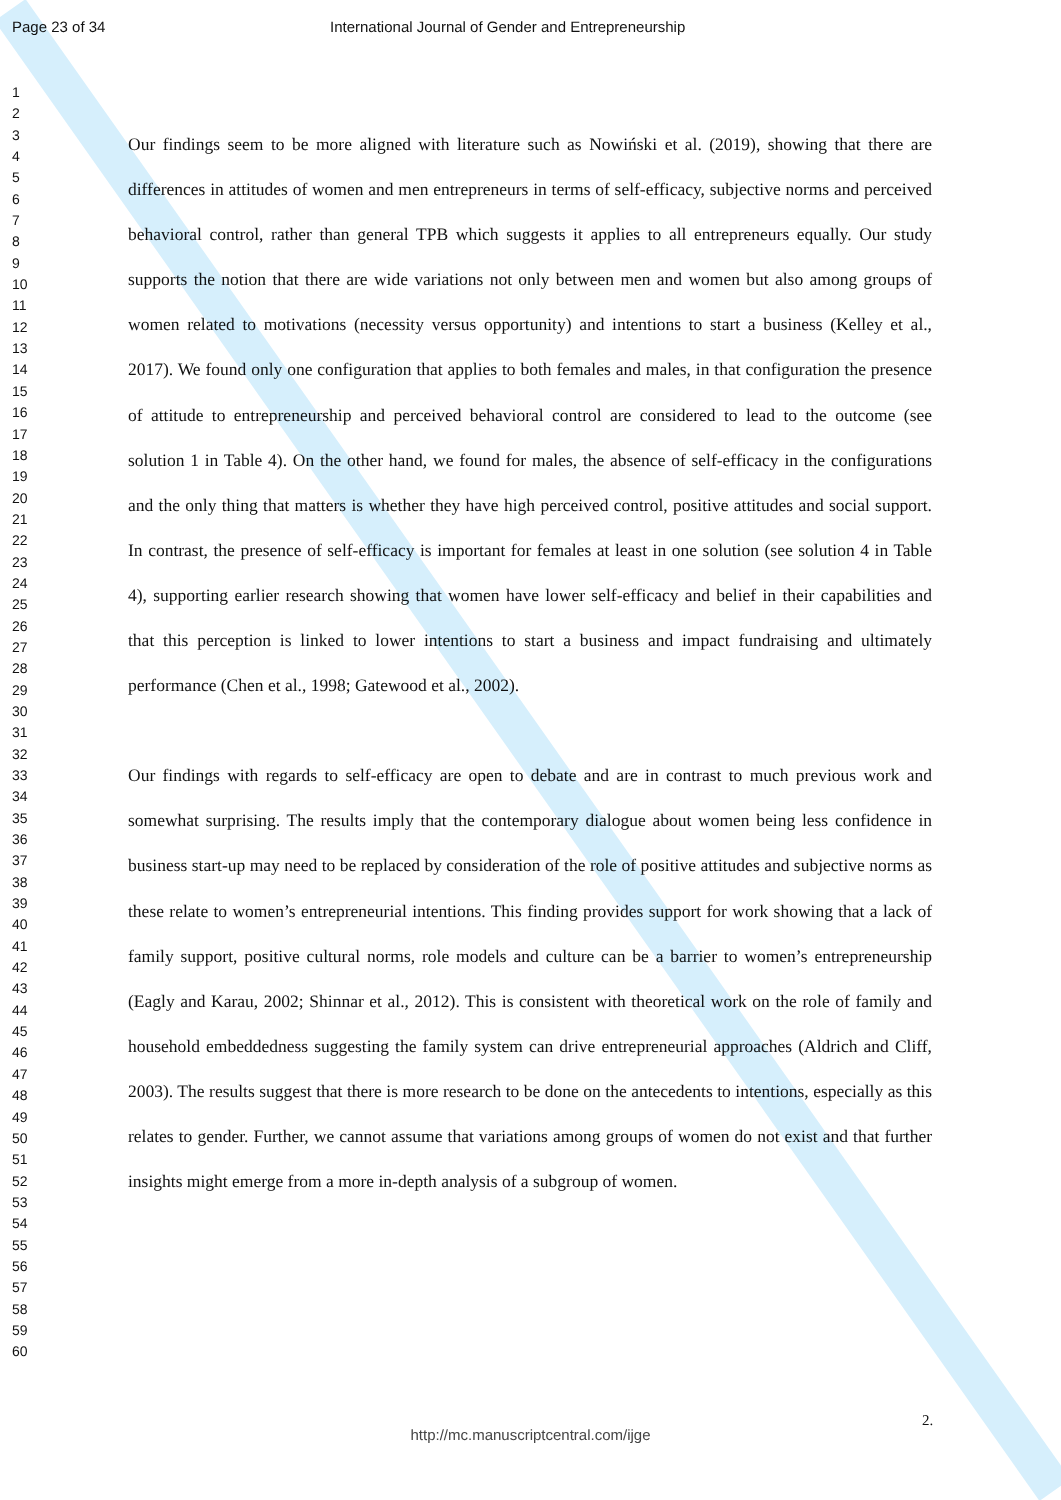Page 23 of 34 International Journal of Gender and Entrepreneurship
1
2
3
4
5
6
7
8
9
10
11
12
13
14
15
16
17
18
19
20
21
22
23
24
25
26
27
28
29
30
31
32
33
34
35
36
37
38
39
40
41
42
43
44
45
46
47
48
49
50
51
52
53
54
55
56
57
58
59
60
Our findings seem to be more aligned with literature such as Nowiński et al. (2019), showing that there are differences in attitudes of women and men entrepreneurs in terms of self-efficacy, subjective norms and perceived behavioral control, rather than general TPB which suggests it applies to all entrepreneurs equally. Our study supports the notion that there are wide variations not only between men and women but also among groups of women related to motivations (necessity versus opportunity) and intentions to start a business (Kelley et al., 2017). We found only one configuration that applies to both females and males, in that configuration the presence of attitude to entrepreneurship and perceived behavioral control are considered to lead to the outcome (see solution 1 in Table 4). On the other hand, we found for males, the absence of self-efficacy in the configurations and the only thing that matters is whether they have high perceived control, positive attitudes and social support. In contrast, the presence of self-efficacy is important for females at least in one solution (see solution 4 in Table 4), supporting earlier research showing that women have lower self-efficacy and belief in their capabilities and that this perception is linked to lower intentions to start a business and impact fundraising and ultimately performance (Chen et al., 1998; Gatewood et al., 2002).
Our findings with regards to self-efficacy are open to debate and are in contrast to much previous work and somewhat surprising. The results imply that the contemporary dialogue about women being less confidence in business start-up may need to be replaced by consideration of the role of positive attitudes and subjective norms as these relate to women’s entrepreneurial intentions. This finding provides support for work showing that a lack of family support, positive cultural norms, role models and culture can be a barrier to women’s entrepreneurship (Eagly and Karau, 2002; Shinnar et al., 2012). This is consistent with theoretical work on the role of family and household embeddedness suggesting the family system can drive entrepreneurial approaches (Aldrich and Cliff, 2003). The results suggest that there is more research to be done on the antecedents to intentions, especially as this relates to gender. Further, we cannot assume that variations among groups of women do not exist and that further insights might emerge from a more in-depth analysis of a subgroup of women.
2.
http://mc.manuscriptcentral.com/ijge